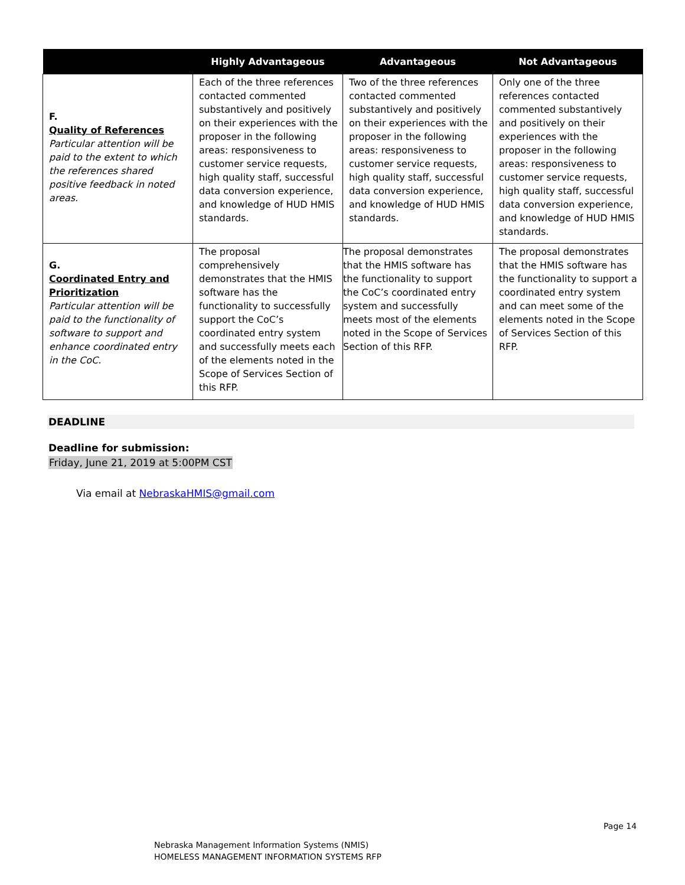| | Highly Advantageous | Advantageous | Not Advantageous |
| --- | --- | --- | --- |
| F. Quality of References Particular attention will be paid to the extent to which the references shared positive feedback in noted areas. | Each of the three references contacted commented substantively and positively on their experiences with the proposer in the following areas: responsiveness to customer service requests, high quality staff, successful data conversion experience, and knowledge of HUD HMIS standards. | Two of the three references contacted commented substantively and positively on their experiences with the proposer in the following areas: responsiveness to customer service requests, high quality staff, successful data conversion experience, and knowledge of HUD HMIS standards. | Only one of the three references contacted commented substantively and positively on their experiences with the proposer in the following areas: responsiveness to customer service requests, high quality staff, successful data conversion experience, and knowledge of HUD HMIS standards. |
| G. Coordinated Entry and Prioritization Particular attention will be paid to the functionality of software to support and enhance coordinated entry in the CoC. | The proposal comprehensively demonstrates that the HMIS software has the functionality to successfully support the CoC’s coordinated entry system and successfully meets each of the elements noted in the Scope of Services Section of this RFP. | The proposal demonstrates that the HMIS software has the functionality to support the CoC’s coordinated entry system and successfully meets most of the elements noted in the Scope of Services Section of this RFP. | The proposal demonstrates that the HMIS software has the functionality to support a coordinated entry system and can meet some of the elements noted in the Scope of Services Section of this RFP. |
DEADLINE
Deadline for submission:
Friday, June 21, 2019 at 5:00PM CST
Via email at NebraskaHMIS@gmail.com
Page 14
Nebraska Management Information Systems (NMIS)
HOMELESS MANAGEMENT INFORMATION SYSTEMS RFP